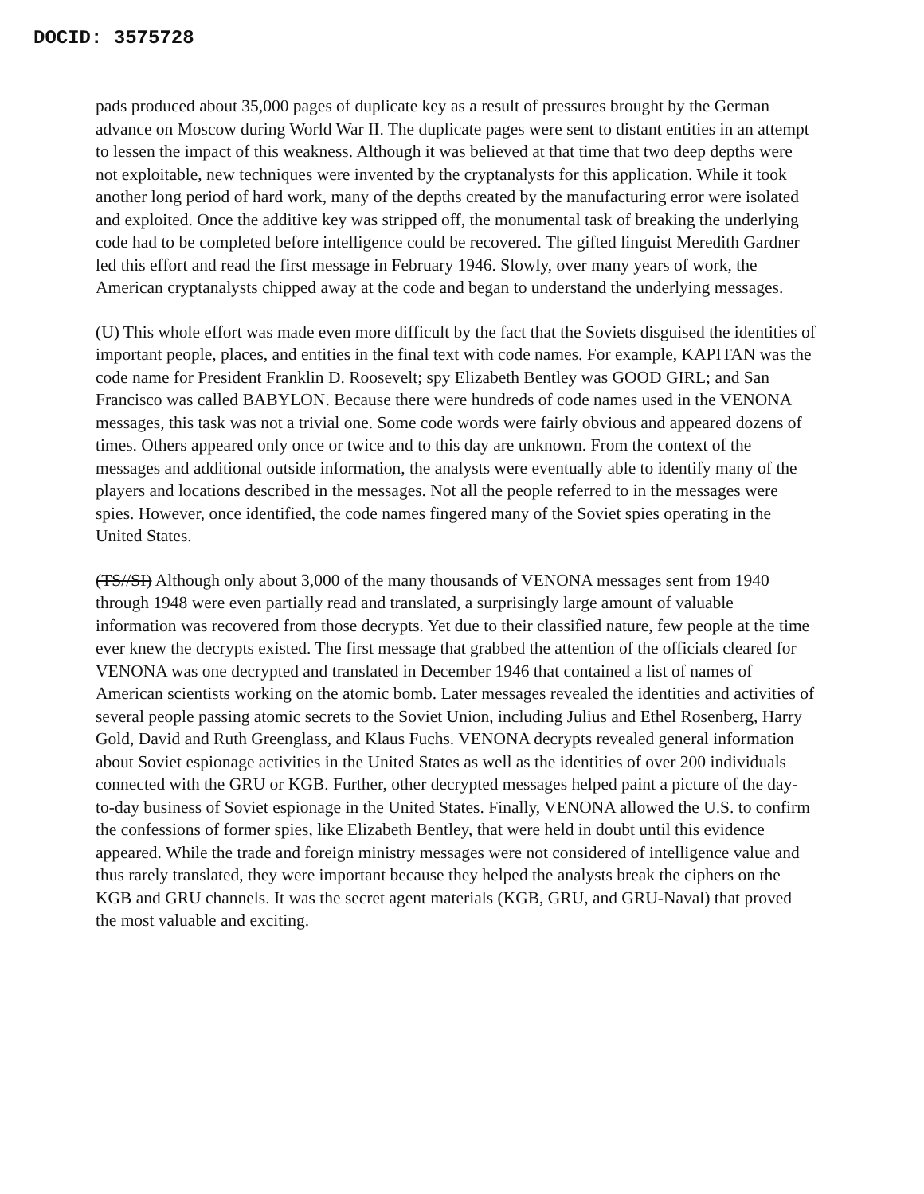DOCID: 3575728
pads produced about 35,000 pages of duplicate key as a result of pressures brought by the German advance on Moscow during World War II. The duplicate pages were sent to distant entities in an attempt to lessen the impact of this weakness. Although it was believed at that time that two deep depths were not exploitable, new techniques were invented by the cryptanalysts for this application. While it took another long period of hard work, many of the depths created by the manufacturing error were isolated and exploited. Once the additive key was stripped off, the monumental task of breaking the underlying code had to be completed before intelligence could be recovered. The gifted linguist Meredith Gardner led this effort and read the first message in February 1946. Slowly, over many years of work, the American cryptanalysts chipped away at the code and began to understand the underlying messages.
(U) This whole effort was made even more difficult by the fact that the Soviets disguised the identities of important people, places, and entities in the final text with code names. For example, KAPITAN was the code name for President Franklin D. Roosevelt; spy Elizabeth Bentley was GOOD GIRL; and San Francisco was called BABYLON. Because there were hundreds of code names used in the VENONA messages, this task was not a trivial one. Some code words were fairly obvious and appeared dozens of times. Others appeared only once or twice and to this day are unknown. From the context of the messages and additional outside information, the analysts were eventually able to identify many of the players and locations described in the messages. Not all the people referred to in the messages were spies. However, once identified, the code names fingered many of the Soviet spies operating in the United States.
(TS//SI) Although only about 3,000 of the many thousands of VENONA messages sent from 1940 through 1948 were even partially read and translated, a surprisingly large amount of valuable information was recovered from those decrypts. Yet due to their classified nature, few people at the time ever knew the decrypts existed. The first message that grabbed the attention of the officials cleared for VENONA was one decrypted and translated in December 1946 that contained a list of names of American scientists working on the atomic bomb. Later messages revealed the identities and activities of several people passing atomic secrets to the Soviet Union, including Julius and Ethel Rosenberg, Harry Gold, David and Ruth Greenglass, and Klaus Fuchs. VENONA decrypts revealed general information about Soviet espionage activities in the United States as well as the identities of over 200 individuals connected with the GRU or KGB. Further, other decrypted messages helped paint a picture of the day-to-day business of Soviet espionage in the United States. Finally, VENONA allowed the U.S. to confirm the confessions of former spies, like Elizabeth Bentley, that were held in doubt until this evidence appeared. While the trade and foreign ministry messages were not considered of intelligence value and thus rarely translated, they were important because they helped the analysts break the ciphers on the KGB and GRU channels. It was the secret agent materials (KGB, GRU, and GRU-Naval) that proved the most valuable and exciting.